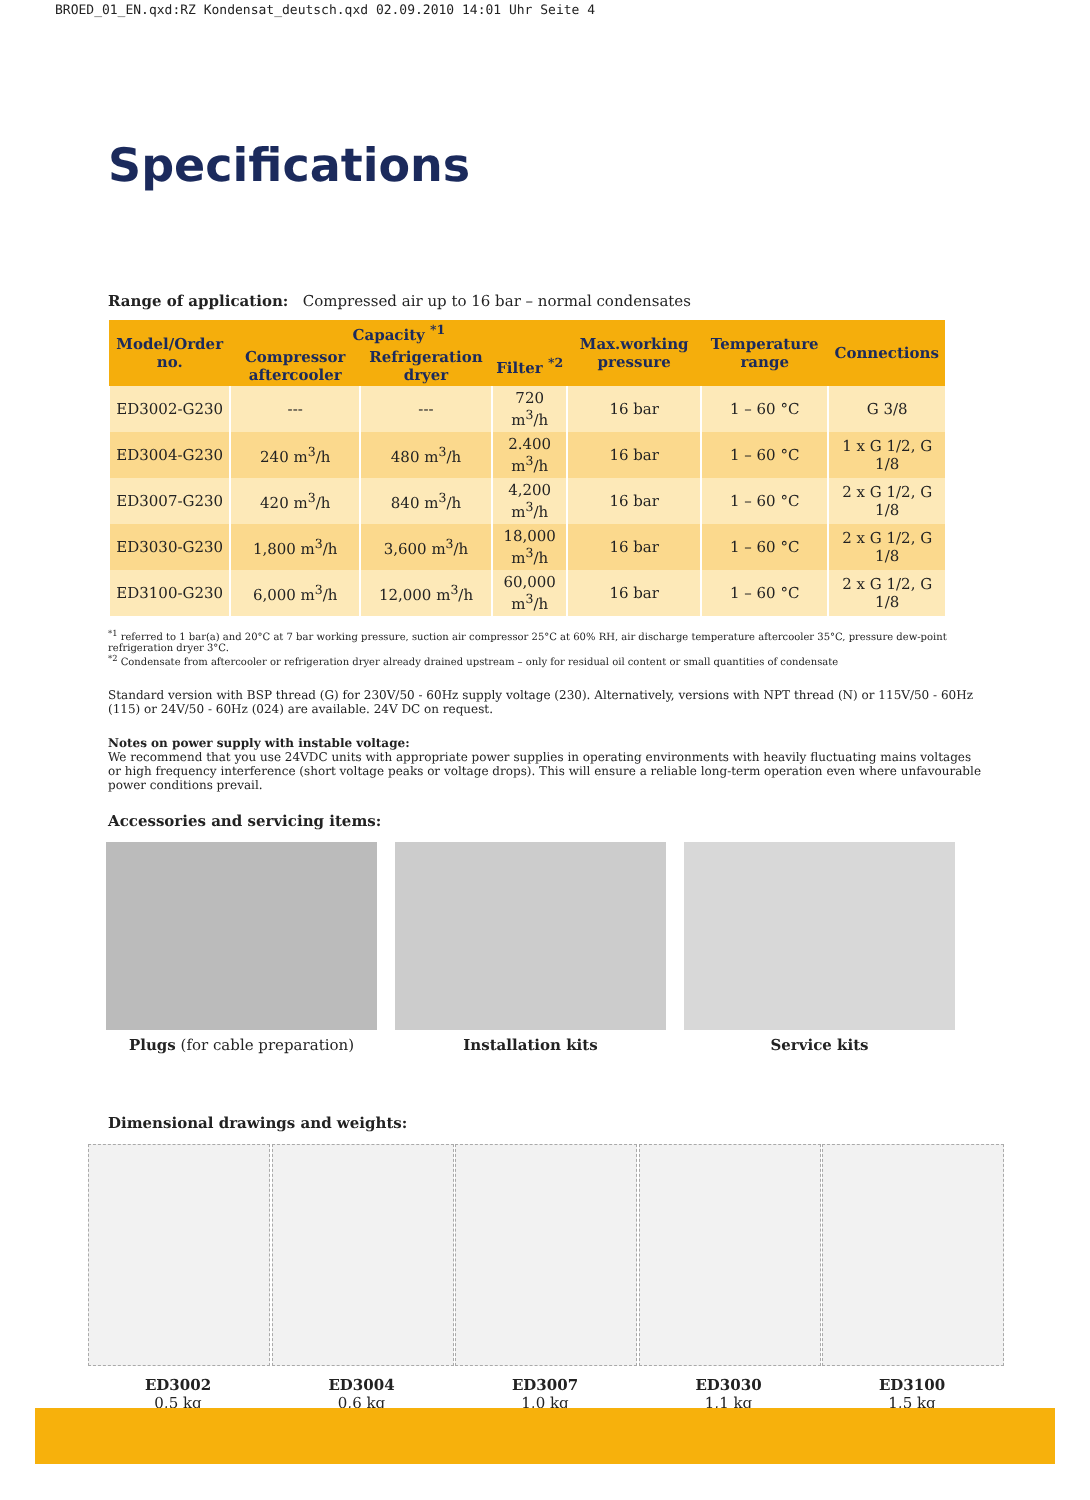BROED_01_EN.qxd:RZ Kondensat_deutsch.qxd 02.09.2010 14:01 Uhr Seite 4
Specifications
Range of application: Compressed air up to 16 bar – normal condensates
| Model/Order no. | Capacity <sup>*1</sup> | | | Max.working pressure | Temperature range | Connections |
| --- | --- | --- | --- | --- | --- | --- |
| | Compressor aftercooler | Refrigeration dryer | Filter <sup>*2</sup> | | | |
| ED3002-G230 | --- | --- | 720 m<sup>3</sup>/h | 16 bar | 1 – 60 °C | G 3/8 |
| ED3004-G230 | 240 m<sup>3</sup>/h | 480 m<sup>3</sup>/h | 2.400 m<sup>3</sup>/h | 16 bar | 1 – 60 °C | 1 x G 1/2, G 1/8 |
| ED3007-G230 | 420 m<sup>3</sup>/h | 840 m<sup>3</sup>/h | 4,200 m<sup>3</sup>/h | 16 bar | 1 – 60 °C | 2 x G 1/2, G 1/8 |
| ED3030-G230 | 1,800 m<sup>3</sup>/h | 3,600 m<sup>3</sup>/h | 18,000 m<sup>3</sup>/h | 16 bar | 1 – 60 °C | 2 x G 1/2, G 1/8 |
| ED3100-G230 | 6,000 m<sup>3</sup>/h | 12,000 m<sup>3</sup>/h | 60,000 m<sup>3</sup>/h | 16 bar | 1 – 60 °C | 2 x G 1/2, G 1/8 |
<sup>*1</sup> referred to 1 bar(a) and 20°C at 7 bar working pressure, suction air compressor 25°C at 60% RH, air discharge temperature aftercooler 35°C, pressure dew-point refrigeration dryer 3°C.
<sup>*2</sup> Condensate from aftercooler or refrigeration dryer already drained upstream – only for residual oil content or small quantities of condensate
Standard version with BSP thread (G) for 230V/50 - 60Hz supply voltage (230). Alternatively, versions with NPT thread (N) or 115V/50 - 60Hz (115) or 24V/50 - 60Hz (024) are available. 24V DC on request.
Notes on power supply with instable voltage:
We recommend that you use 24VDC units with appropriate power supplies in operating environments with heavily fluctuating mains voltages or high frequency interference (short voltage peaks or voltage drops). This will ensure a reliable long-term operation even where unfavourable power conditions prevail.
Accessories and servicing items:
Plugs (for cable preparation) Installation kits Service kits
Dimensional drawings and weights:
ED3002
0,5 kg
ED3004
0,6 kg
ED3007
1,0 kg
ED3030
1,1 kg
ED3100
1,5 kg